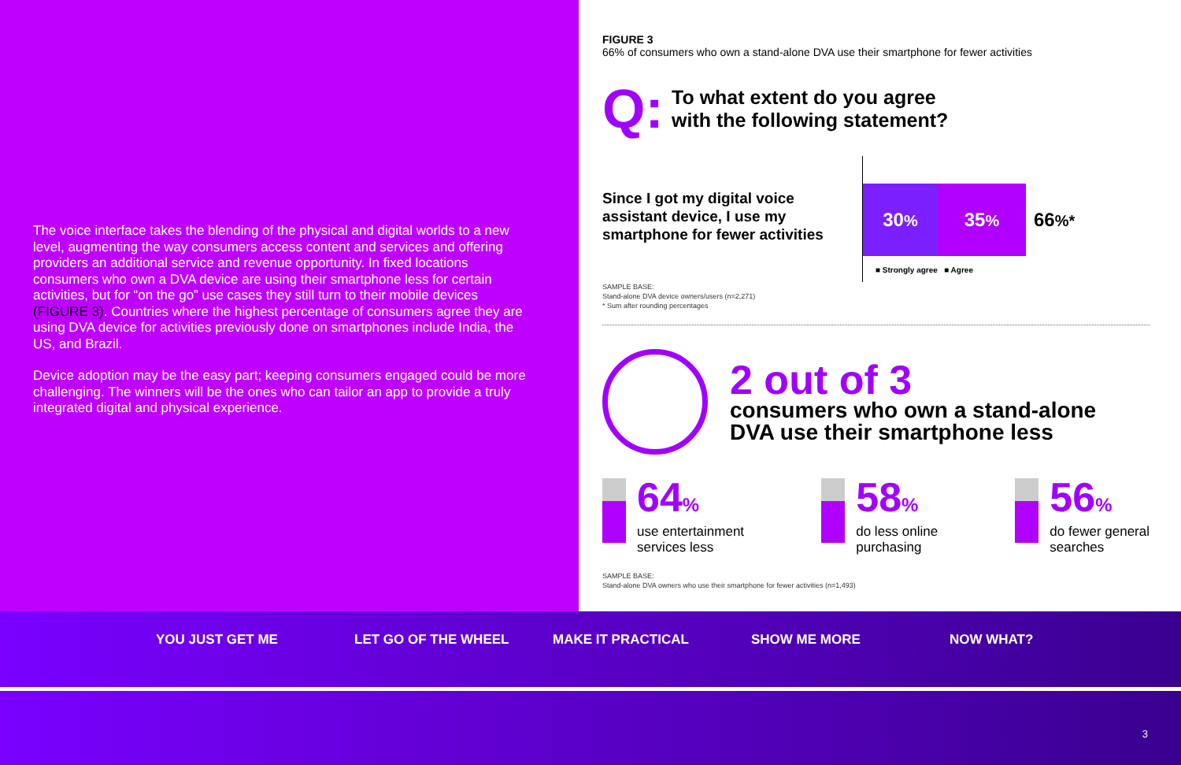The voice interface takes the blending of the physical and digital worlds to a new level, augmenting the way consumers access content and services and offering providers an additional service and revenue opportunity. In fixed locations consumers who own a DVA device are using their smartphone less for certain activities, but for “on the go” use cases they still turn to their mobile devices (FIGURE 3). Countries where the highest percentage of consumers agree they are using DVA device for activities previously done on smartphones include India, the US, and Brazil.
Device adoption may be the easy part; keeping consumers engaged could be more challenging. The winners will be the ones who can tailor an app to provide a truly integrated digital and physical experience.
FIGURE 3
66% of consumers who own a stand-alone DVA use their smartphone for fewer activities
Q:
To what extent do you agree
with the following statement?
Since I got my digital voice assistant device, I use my smartphone for fewer activities
30%
35%
66%*
■ Strongly agree ■ Agree
SAMPLE BASE:
Stand-alone DVA device owners/users (n=2,271)
* Sum after rounding percentages
2 out of 3
consumers who own a stand-alone
DVA use their smartphone less
64%
use entertainment
services less
58%
do less online
purchasing
56%
do fewer general
searches
SAMPLE BASE:
Stand-alone DVA owners who use their smartphone for fewer activities (n=1,493)
YOU JUST GET ME LET GO OF THE WHEEL MAKE IT PRACTICAL SHOW ME MORE NOW WHAT?
3